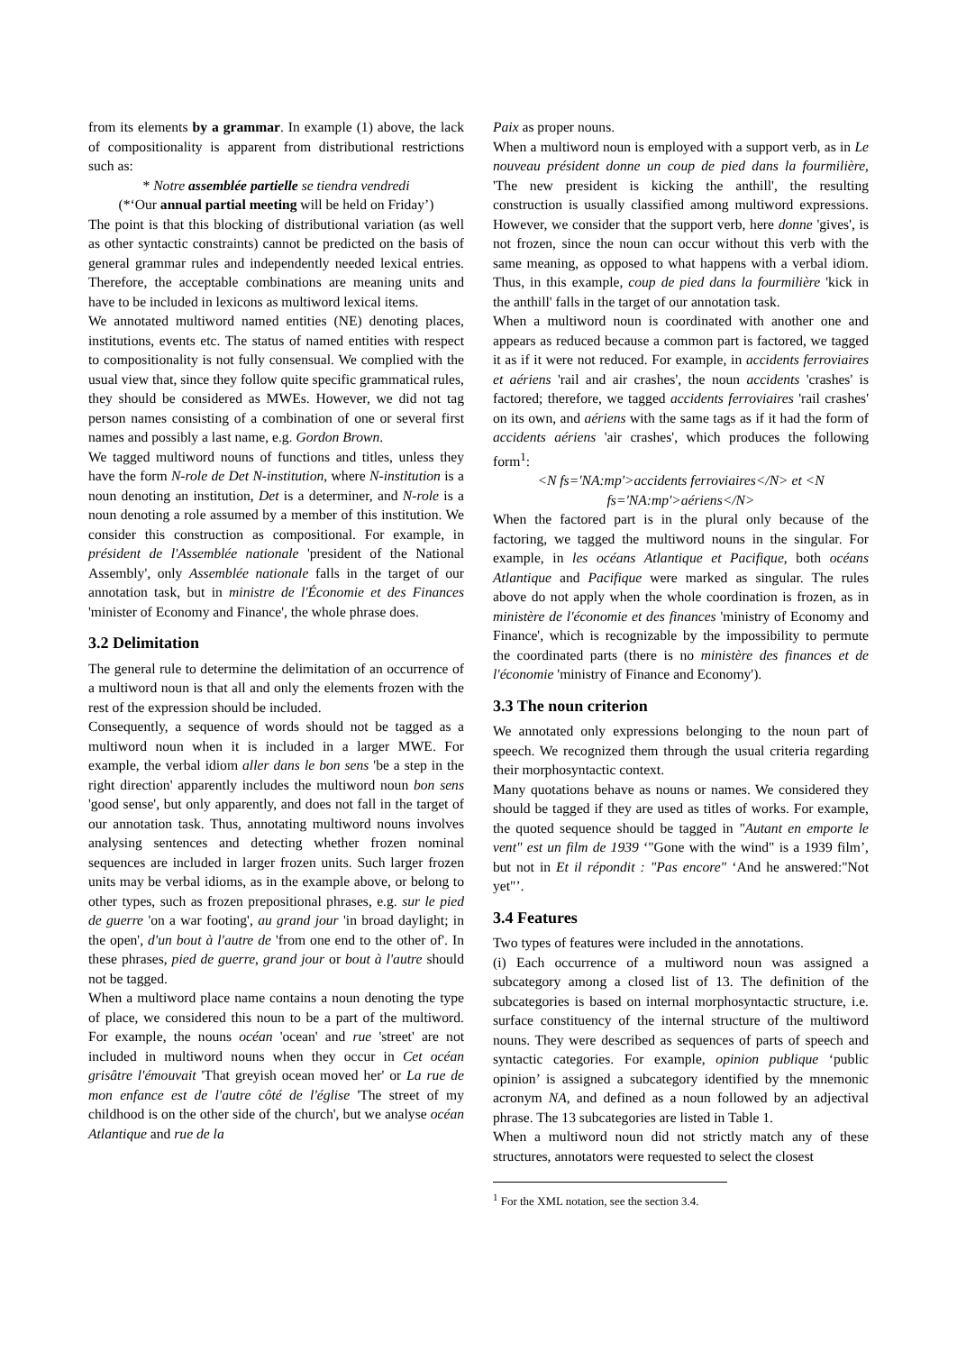from its elements by a grammar. In example (1) above, the lack of compositionality is apparent from distributional restrictions such as:
* Notre assemblée partielle se tiendra vendredi
(*‘Our annual partial meeting will be held on Friday’)
The point is that this blocking of distributional variation (as well as other syntactic constraints) cannot be predicted on the basis of general grammar rules and independently needed lexical entries. Therefore, the acceptable combinations are meaning units and have to be included in lexicons as multiword lexical items.
We annotated multiword named entities (NE) denoting places, institutions, events etc. The status of named entities with respect to compositionality is not fully consensual. We complied with the usual view that, since they follow quite specific grammatical rules, they should be considered as MWEs. However, we did not tag person names consisting of a combination of one or several first names and possibly a last name, e.g. Gordon Brown.
We tagged multiword nouns of functions and titles, unless they have the form N-role de Det N-institution, where N-institution is a noun denoting an institution, Det is a determiner, and N-role is a noun denoting a role assumed by a member of this institution. We consider this construction as compositional. For example, in président de l'Assemblée nationale 'president of the National Assembly', only Assemblée nationale falls in the target of our annotation task, but in ministre de l'Économie et des Finances 'minister of Economy and Finance', the whole phrase does.
3.2 Delimitation
The general rule to determine the delimitation of an occurrence of a multiword noun is that all and only the elements frozen with the rest of the expression should be included.
Consequently, a sequence of words should not be tagged as a multiword noun when it is included in a larger MWE. For example, the verbal idiom aller dans le bon sens 'be a step in the right direction' apparently includes the multiword noun bon sens 'good sense', but only apparently, and does not fall in the target of our annotation task. Thus, annotating multiword nouns involves analysing sentences and detecting whether frozen nominal sequences are included in larger frozen units. Such larger frozen units may be verbal idioms, as in the example above, or belong to other types, such as frozen prepositional phrases, e.g. sur le pied de guerre 'on a war footing', au grand jour 'in broad daylight; in the open', d'un bout à l'autre de 'from one end to the other of'. In these phrases, pied de guerre, grand jour or bout à l'autre should not be tagged.
When a multiword place name contains a noun denoting the type of place, we considered this noun to be a part of the multiword. For example, the nouns océan 'ocean' and rue 'street' are not included in multiword nouns when they occur in Cet océan grisâtre l'émouvait 'That greyish ocean moved her' or La rue de mon enfance est de l'autre côté de l'église 'The street of my childhood is on the other side of the church', but we analyse océan Atlantique and rue de la
Paix as proper nouns.
When a multiword noun is employed with a support verb, as in Le nouveau président donne un coup de pied dans la fourmilière, 'The new president is kicking the anthill', the resulting construction is usually classified among multiword expressions. However, we consider that the support verb, here donne 'gives', is not frozen, since the noun can occur without this verb with the same meaning, as opposed to what happens with a verbal idiom. Thus, in this example, coup de pied dans la fourmilière 'kick in the anthill' falls in the target of our annotation task.
When a multiword noun is coordinated with another one and appears as reduced because a common part is factored, we tagged it as if it were not reduced. For example, in accidents ferroviaires et aériens 'rail and air crashes', the noun accidents 'crashes' is factored; therefore, we tagged accidents ferroviaires 'rail crashes' on its own, and aériens with the same tags as if it had the form of accidents aériens 'air crashes', which produces the following form<sup>1</sup>:
<N fs='NA:mp'>accidents ferroviaires</N> et <N fs='NA:mp'>aériens</N>
When the factored part is in the plural only because of the factoring, we tagged the multiword nouns in the singular. For example, in les océans Atlantique et Pacifique, both océans Atlantique and Pacifique were marked as singular. The rules above do not apply when the whole coordination is frozen, as in ministère de l'économie et des finances 'ministry of Economy and Finance', which is recognizable by the impossibility to permute the coordinated parts (there is no ministère des finances et de l'économie 'ministry of Finance and Economy').
3.3 The noun criterion
We annotated only expressions belonging to the noun part of speech. We recognized them through the usual criteria regarding their morphosyntactic context.
Many quotations behave as nouns or names. We considered they should be tagged if they are used as titles of works. For example, the quoted sequence should be tagged in "Autant en emporte le vent" est un film de 1939 ‘"Gone with the wind" is a 1939 film’, but not in Et il répondit : "Pas encore" ‘And he answered:"Not yet"’.
3.4 Features
Two types of features were included in the annotations.
(i) Each occurrence of a multiword noun was assigned a subcategory among a closed list of 13. The definition of the subcategories is based on internal morphosyntactic structure, i.e. surface constituency of the internal structure of the multiword nouns. They were described as sequences of parts of speech and syntactic categories. For example, opinion publique ‘public opinion’ is assigned a subcategory identified by the mnemonic acronym NA, and defined as a noun followed by an adjectival phrase. The 13 subcategories are listed in Table 1.
When a multiword noun did not strictly match any of these structures, annotators were requested to select the closest
<sup>1</sup> For the XML notation, see the section 3.4.